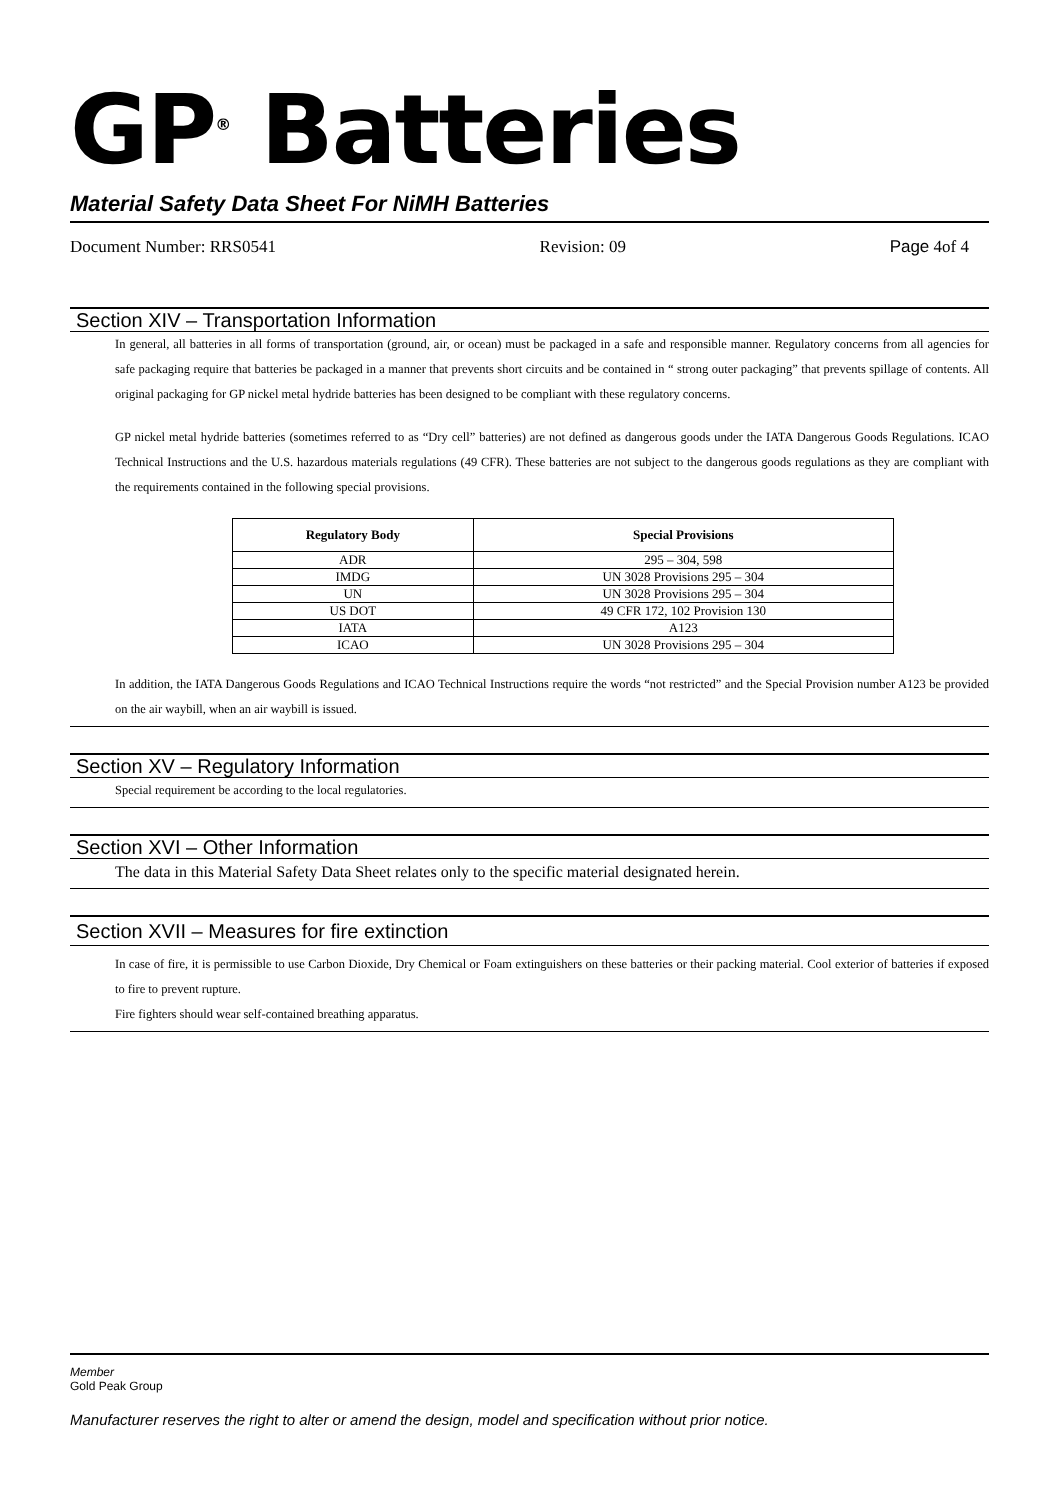GP<sup>®</sup> Batteries
Material Safety Data Sheet For NiMH Batteries
Document Number: RRS0541 Revision: 09 Page 4of 4
Section XIV – Transportation Information
In general, all batteries in all forms of transportation (ground, air, or ocean) must be packaged in a safe and responsible manner. Regulatory concerns from all agencies for safe packaging require that batteries be packaged in a manner that prevents short circuits and be contained in “ strong outer packaging” that prevents spillage of contents. All original packaging for GP nickel metal hydride batteries has been designed to be compliant with these regulatory concerns.
GP nickel metal hydride batteries (sometimes referred to as “Dry cell” batteries) are not defined as dangerous goods under the IATA Dangerous Goods Regulations. ICAO Technical Instructions and the U.S. hazardous materials regulations (49 CFR). These batteries are not subject to the dangerous goods regulations as they are compliant with the requirements contained in the following special provisions.
| Regulatory Body | Special Provisions |
| --- | --- |
| ADR | 295 – 304, 598 |
| IMDG | UN 3028 Provisions 295 – 304 |
| UN | UN 3028 Provisions 295 – 304 |
| US DOT | 49 CFR 172, 102 Provision 130 |
| IATA | A123 |
| ICAO | UN 3028 Provisions 295 – 304 |
In addition, the IATA Dangerous Goods Regulations and ICAO Technical Instructions require the words “not restricted” and the Special Provision number A123 be provided on the air waybill, when an air waybill is issued.
Section XV – Regulatory Information
Special requirement be according to the local regulatories.
Section XVI – Other Information
The data in this Material Safety Data Sheet relates only to the specific material designated herein.
Section XVII – Measures for fire extinction
In case of fire, it is permissible to use Carbon Dioxide, Dry Chemical or Foam extinguishers on these batteries or their packing material. Cool exterior of batteries if exposed to fire to prevent rupture.
Fire fighters should wear self-contained breathing apparatus.
Member
Gold Peak Group
Manufacturer reserves the right to alter or amend the design, model and specification without prior notice.